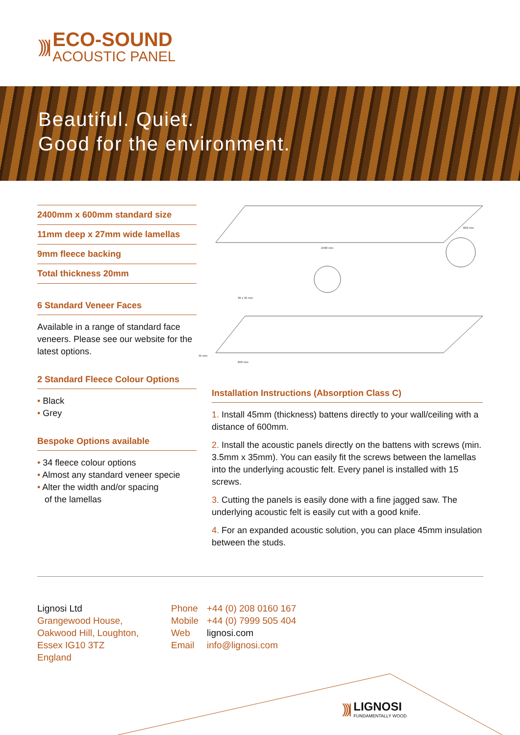)))|
ECO-SOUND
ACOUSTIC PANEL
Beautiful. Quiet.
Good for the environment.
2400mm x 600mm standard size
11mm deep x 27mm wide lamellas
9mm fleece backing
Total thickness 20mm
6 Standard Veneer Faces
Available in a range of standard face veneers. Please see our website for the latest options.
2 Standard Fleece Colour Options
• Black
• Grey
Bespoke Options available
• 34 fleece colour options
• Almost any standard veneer specie
• Alter the width and/or spacing
of the lamellas
2400 mm
36 x 35 mm
45 mm
600 mm
600 mm
Installation Instructions (Absorption Class C)
1. Install 45mm (thickness) battens directly to your wall/ceiling with a distance of 600mm.
2. Install the acoustic panels directly on the battens with screws (min. 3.5mm x 35mm). You can easily fit the screws between the lamellas into the underlying acoustic felt. Every panel is installed with 15 screws.
3. Cutting the panels is easily done with a fine jagged saw. The underlying acoustic felt is easily cut with a good knife.
4. For an expanded acoustic solution, you can place 45mm insulation between the studs.
Lignosi Ltd
Grangewood House,
Oakwood Hill, Loughton,
Essex IG10 3TZ
England
Phone
Mobile
Web
Email
+44 (0) 208 0160 167
+44 (0) 7999 505 404
lignosi.com
info@lignosi.com
)))|
LIGNOSI
FUNDAMENTALLY WOOD